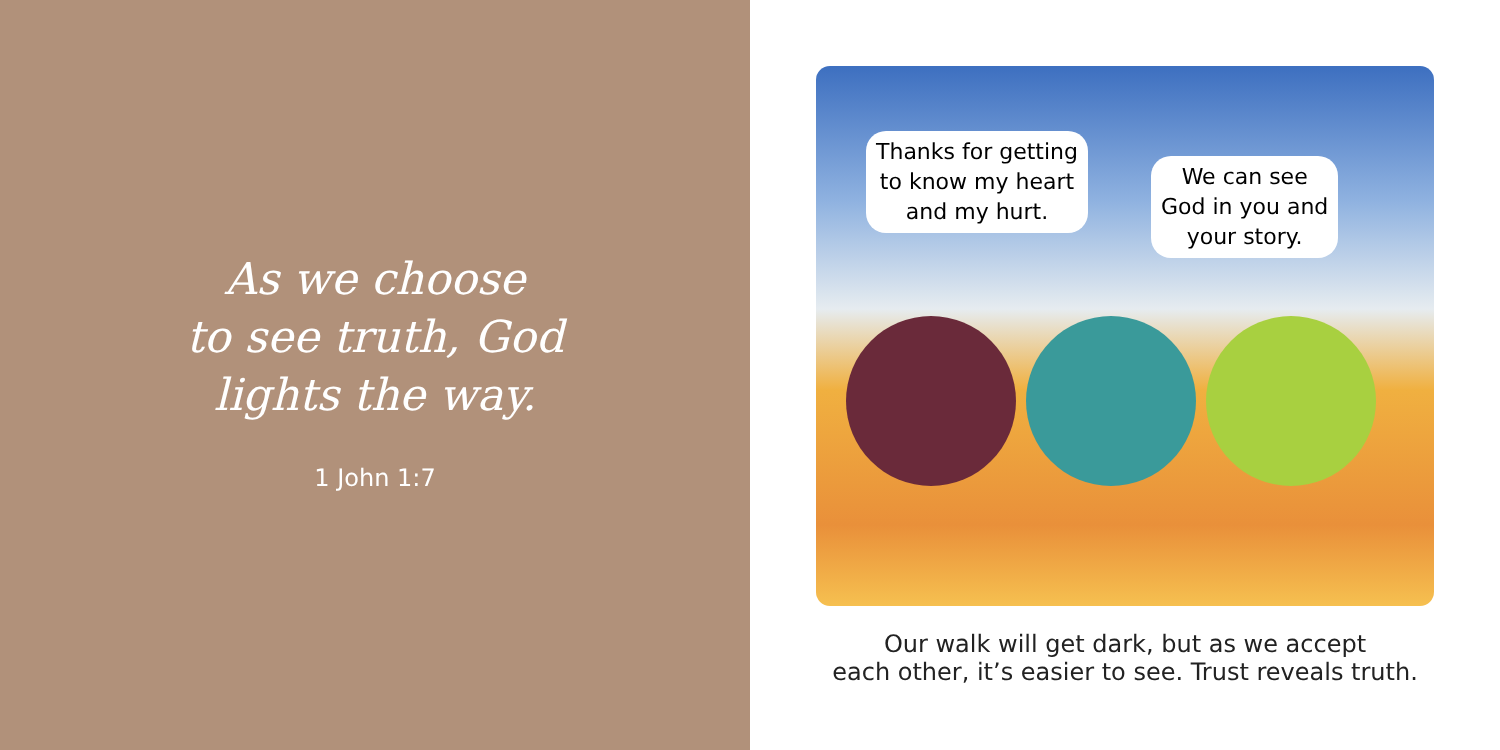As we choose
to see truth, God
lights the way.
1 John 1:7
Thanks for getting
to know my heart
and my hurt.
We can see
God in you and
your story.
Our walk will get dark, but as we accept
each other, it’s easier to see. Trust reveals truth.